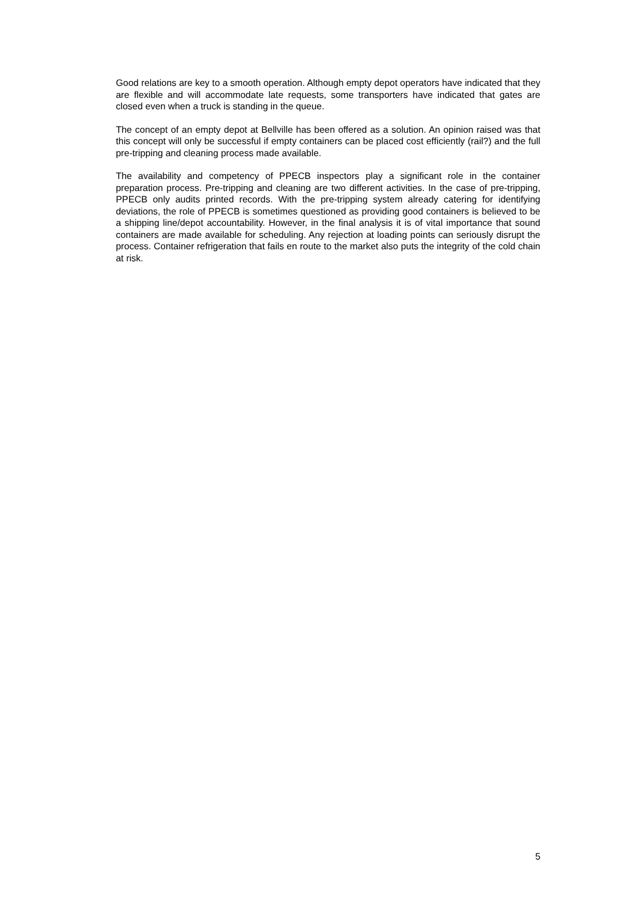Good relations are key to a smooth operation. Although empty depot operators have indicated that they are flexible and will accommodate late requests, some transporters have indicated that gates are closed even when a truck is standing in the queue.
The concept of an empty depot at Bellville has been offered as a solution. An opinion raised was that this concept will only be successful if empty containers can be placed cost efficiently (rail?) and the full pre-tripping and cleaning process made available.
The availability and competency of PPECB inspectors play a significant role in the container preparation process. Pre-tripping and cleaning are two different activities. In the case of pre-tripping, PPECB only audits printed records. With the pre-tripping system already catering for identifying deviations, the role of PPECB is sometimes questioned as providing good containers is believed to be a shipping line/depot accountability. However, in the final analysis it is of vital importance that sound containers are made available for scheduling. Any rejection at loading points can seriously disrupt the process. Container refrigeration that fails en route to the market also puts the integrity of the cold chain at risk.
5